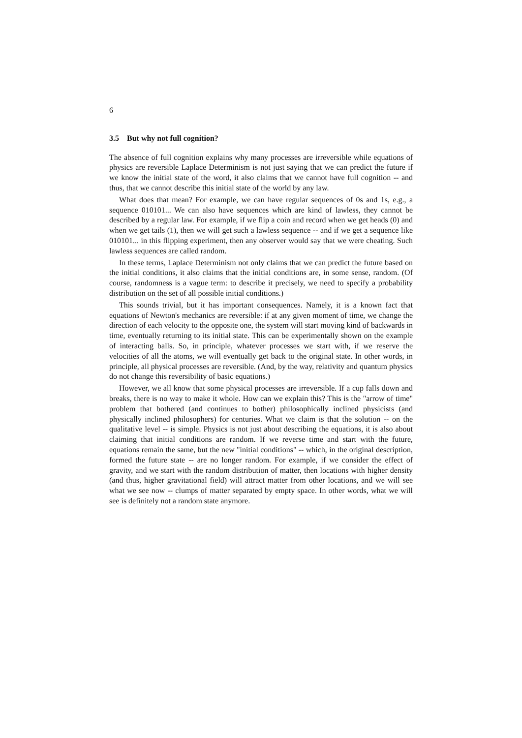6
3.5 But why not full cognition?
The absence of full cognition explains why many processes are irreversible while equations of physics are reversible Laplace Determinism is not just saying that we can predict the future if we know the initial state of the word, it also claims that we cannot have full cognition -- and thus, that we cannot describe this initial state of the world by any law.
What does that mean? For example, we can have regular sequences of 0s and 1s, e.g., a sequence 010101... We can also have sequences which are kind of lawless, they cannot be described by a regular law. For example, if we flip a coin and record when we get heads (0) and when we get tails (1), then we will get such a lawless sequence -- and if we get a sequence like 010101... in this flipping experiment, then any observer would say that we were cheating. Such lawless sequences are called random.
In these terms, Laplace Determinism not only claims that we can predict the future based on the initial conditions, it also claims that the initial conditions are, in some sense, random. (Of course, randomness is a vague term: to describe it precisely, we need to specify a probability distribution on the set of all possible initial conditions.)
This sounds trivial, but it has important consequences. Namely, it is a known fact that equations of Newton's mechanics are reversible: if at any given moment of time, we change the direction of each velocity to the opposite one, the system will start moving kind of backwards in time, eventually returning to its initial state. This can be experimentally shown on the example of interacting balls. So, in principle, whatever processes we start with, if we reserve the velocities of all the atoms, we will eventually get back to the original state. In other words, in principle, all physical processes are reversible. (And, by the way, relativity and quantum physics do not change this reversibility of basic equations.)
However, we all know that some physical processes are irreversible. If a cup falls down and breaks, there is no way to make it whole. How can we explain this? This is the "arrow of time" problem that bothered (and continues to bother) philosophically inclined physicists (and physically inclined philosophers) for centuries. What we claim is that the solution -- on the qualitative level -- is simple. Physics is not just about describing the equations, it is also about claiming that initial conditions are random. If we reverse time and start with the future, equations remain the same, but the new "initial conditions" -- which, in the original description, formed the future state -- are no longer random. For example, if we consider the effect of gravity, and we start with the random distribution of matter, then locations with higher density (and thus, higher gravitational field) will attract matter from other locations, and we will see what we see now -- clumps of matter separated by empty space. In other words, what we will see is definitely not a random state anymore.